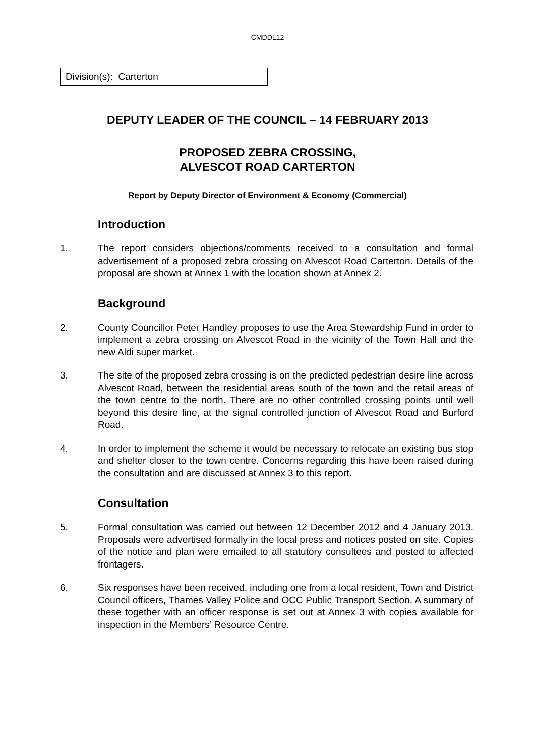CMDDL12
Division(s): Carterton
DEPUTY LEADER OF THE COUNCIL – 14 FEBRUARY 2013
PROPOSED ZEBRA CROSSING,
ALVESCOT ROAD CARTERTON
Report by Deputy Director of Environment & Economy (Commercial)
Introduction
1. The report considers objections/comments received to a consultation and formal advertisement of a proposed zebra crossing on Alvescot Road Carterton. Details of the proposal are shown at Annex 1 with the location shown at Annex 2.
Background
2. County Councillor Peter Handley proposes to use the Area Stewardship Fund in order to implement a zebra crossing on Alvescot Road in the vicinity of the Town Hall and the new Aldi super market.
3. The site of the proposed zebra crossing is on the predicted pedestrian desire line across Alvescot Road, between the residential areas south of the town and the retail areas of the town centre to the north. There are no other controlled crossing points until well beyond this desire line, at the signal controlled junction of Alvescot Road and Burford Road.
4. In order to implement the scheme it would be necessary to relocate an existing bus stop and shelter closer to the town centre. Concerns regarding this have been raised during the consultation and are discussed at Annex 3 to this report.
Consultation
5. Formal consultation was carried out between 12 December 2012 and 4 January 2013. Proposals were advertised formally in the local press and notices posted on site. Copies of the notice and plan were emailed to all statutory consultees and posted to affected frontagers.
6. Six responses have been received, including one from a local resident, Town and District Council officers, Thames Valley Police and OCC Public Transport Section. A summary of these together with an officer response is set out at Annex 3 with copies available for inspection in the Members’ Resource Centre.